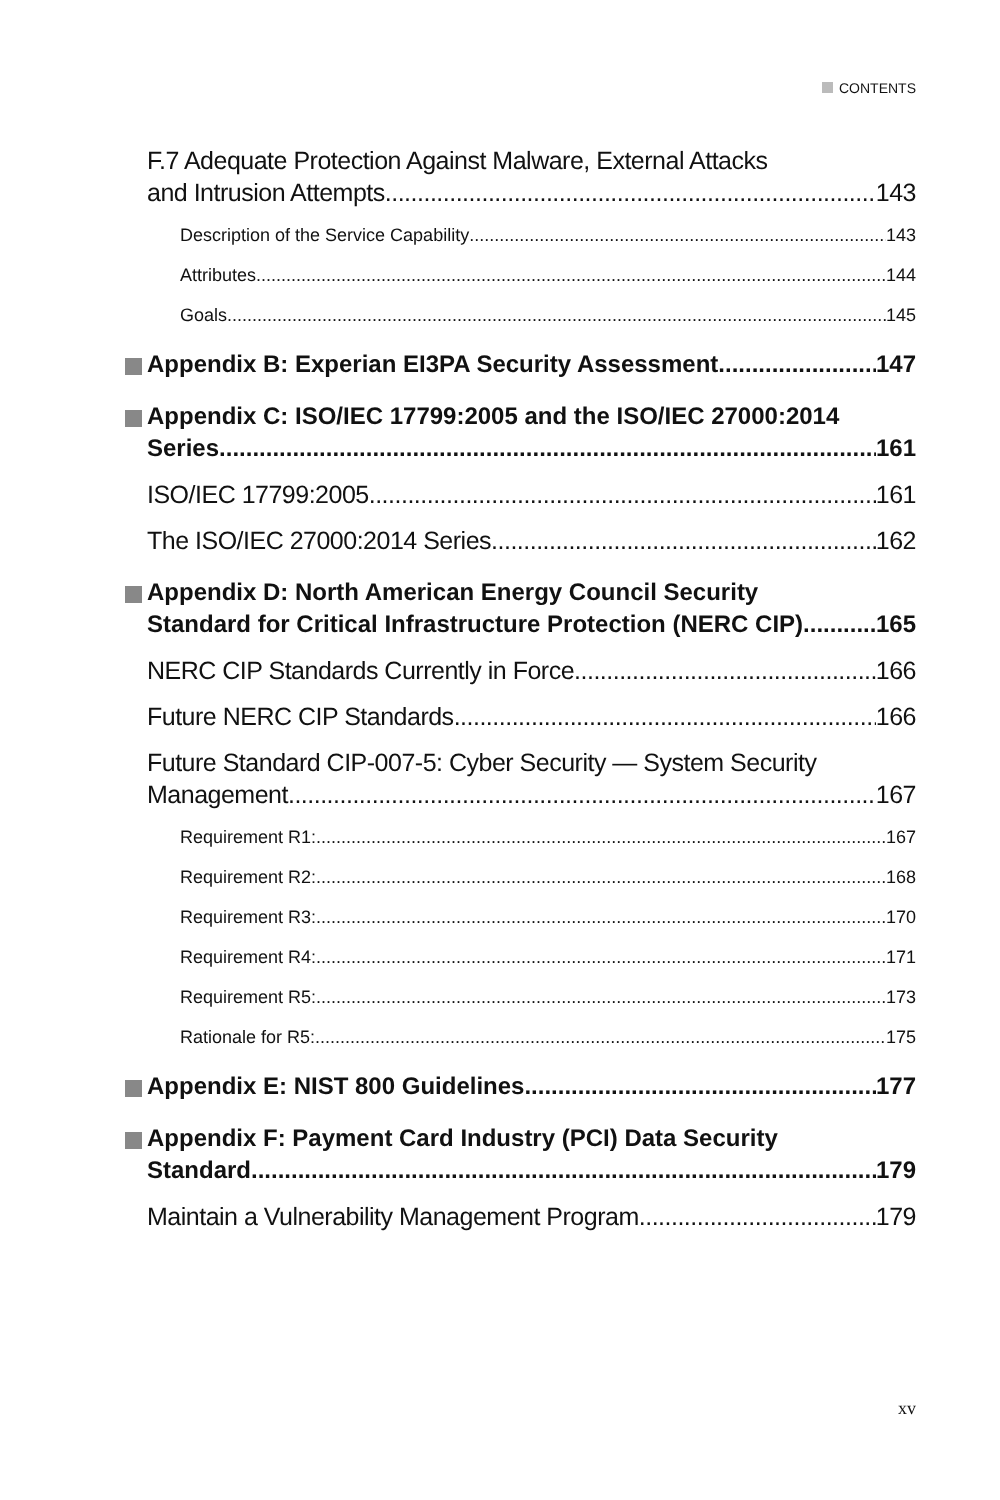CONTENTS
F.7 Adequate Protection Against Malware, External Attacks
and Intrusion Attempts 143
Description of the Service Capability 143
Attributes 144
Goals 145
Appendix B: Experian EI3PA Security Assessment 147
Appendix C: ISO/IEC 17799:2005 and the ISO/IEC 27000:2014
Series 161
ISO/IEC 17799:2005 161
The ISO/IEC 27000:2014 Series 162
Appendix D: North American Energy Council Security
Standard for Critical Infrastructure Protection (NERC CIP) 165
NERC CIP Standards Currently in Force 166
Future NERC CIP Standards 166
Future Standard CIP-007-5: Cyber Security — System Security
Management 167
Requirement R1: 167
Requirement R2: 168
Requirement R3: 170
Requirement R4: 171
Requirement R5: 173
Rationale for R5: 175
Appendix E: NIST 800 Guidelines 177
Appendix F: Payment Card Industry (PCI) Data Security
Standard 179
Maintain a Vulnerability Management Program 179
xv